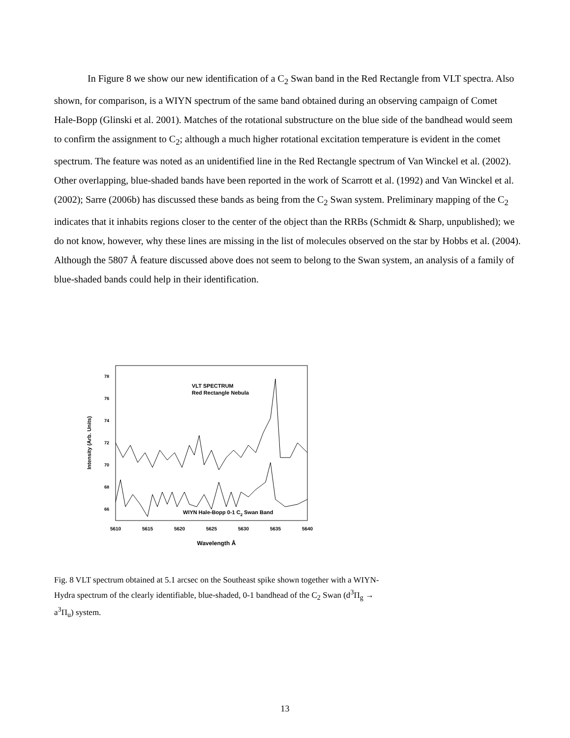In Figure 8 we show our new identification of a C<sub>2</sub> Swan band in the Red Rectangle from VLT spectra. Also shown, for comparison, is a WIYN spectrum of the same band obtained during an observing campaign of Comet Hale-Bopp (Glinski et al. 2001). Matches of the rotational substructure on the blue side of the bandhead would seem to confirm the assignment to C<sub>2</sub>; although a much higher rotational excitation temperature is evident in the comet spectrum. The feature was noted as an unidentified line in the Red Rectangle spectrum of Van Winckel et al. (2002). Other overlapping, blue-shaded bands have been reported in the work of Scarrott et al. (1992) and Van Winckel et al. (2002); Sarre (2006b) has discussed these bands as being from the C<sub>2</sub> Swan system. Preliminary mapping of the C<sub>2</sub> indicates that it inhabits regions closer to the center of the object than the RRBs (Schmidt & Sharp, unpublished); we do not know, however, why these lines are missing in the list of molecules observed on the star by Hobbs et al. (2004). Although the 5807 Å feature discussed above does not seem to belong to the Swan system, an analysis of a family of blue-shaded bands could help in their identification.
78
76
74
72
70
68
66
5610
5615
5620
5625
5630
5635
5640
Wavelength Å
Intensity (Arb. Units)
VLT SPECTRUM
Red Rectangle Nebula
WIYN Hale-Bopp 0-1 C2 Swan Band
Fig. 8 VLT spectrum obtained at 5.1 arcsec on the Southeast spike shown together with a WIYN-Hydra spectrum of the clearly identifiable, blue-shaded, 0-1 bandhead of the C<sub>2</sub> Swan (d<sup>3</sup>Π<sub>g</sub> → a<sup>3</sup>Π<sub>u</sub>) system.
13